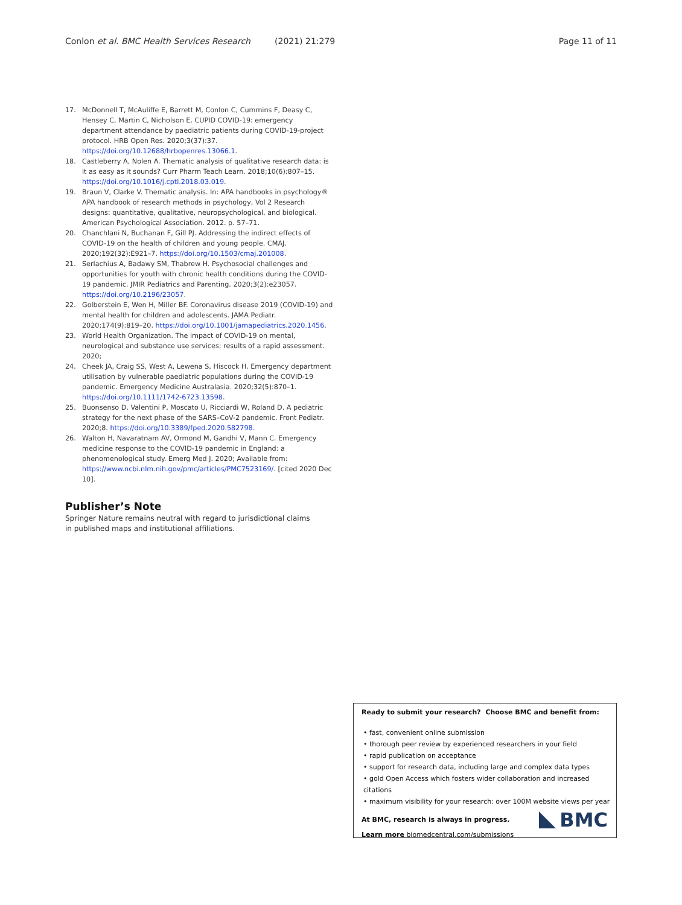Conlon et al. BMC Health Services Research (2021) 21:279 Page 11 of 11
17. McDonnell T, McAuliffe E, Barrett M, Conlon C, Cummins F, Deasy C, Hensey C, Martin C, Nicholson E. CUPID COVID-19: emergency department attendance by paediatric patients during COVID-19-project protocol. HRB Open Res. 2020;3(37):37. https://doi.org/10.12688/hrbopenres.13066.1.
18. Castleberry A, Nolen A. Thematic analysis of qualitative research data: is it as easy as it sounds? Curr Pharm Teach Learn. 2018;10(6):807–15. https://doi.org/10.1016/j.cptl.2018.03.019.
19. Braun V, Clarke V. Thematic analysis. In: APA handbooks in psychology® APA handbook of research methods in psychology, Vol 2 Research designs: quantitative, qualitative, neuropsychological, and biological. American Psychological Association. 2012. p. 57–71.
20. Chanchlani N, Buchanan F, Gill PJ. Addressing the indirect effects of COVID-19 on the health of children and young people. CMAJ. 2020;192(32):E921–7. https://doi.org/10.1503/cmaj.201008.
21. Serlachius A, Badawy SM, Thabrew H. Psychosocial challenges and opportunities for youth with chronic health conditions during the COVID-19 pandemic. JMIR Pediatrics and Parenting. 2020;3(2):e23057. https://doi.org/10.2196/23057.
22. Golberstein E, Wen H, Miller BF. Coronavirus disease 2019 (COVID-19) and mental health for children and adolescents. JAMA Pediatr. 2020;174(9):819–20. https://doi.org/10.1001/jamapediatrics.2020.1456.
23. World Health Organization. The impact of COVID-19 on mental, neurological and substance use services: results of a rapid assessment. 2020;
24. Cheek JA, Craig SS, West A, Lewena S, Hiscock H. Emergency department utilisation by vulnerable paediatric populations during the COVID-19 pandemic. Emergency Medicine Australasia. 2020;32(5):870–1. https://doi.org/10.1111/1742-6723.13598.
25. Buonsenso D, Valentini P, Moscato U, Ricciardi W, Roland D. A pediatric strategy for the next phase of the SARS–CoV-2 pandemic. Front Pediatr. 2020;8. https://doi.org/10.3389/fped.2020.582798.
26. Walton H, Navaratnam AV, Ormond M, Gandhi V, Mann C. Emergency medicine response to the COVID-19 pandemic in England: a phenomenological study. Emerg Med J. 2020; Available from: https://www.ncbi.nlm.nih.gov/pmc/articles/PMC7523169/. [cited 2020 Dec 10].
Publisher’s Note
Springer Nature remains neutral with regard to jurisdictional claims in published maps and institutional affiliations.
Ready to submit your research? Choose BMC and benefit from:
• fast, convenient online submission
• thorough peer review by experienced researchers in your field
• rapid publication on acceptance
• support for research data, including large and complex data types
• gold Open Access which fosters wider collaboration and increased citations
• maximum visibility for your research: over 100M website views per year
At BMC, research is always in progress.
Learn more biomedcentral.com/submissions
BMC